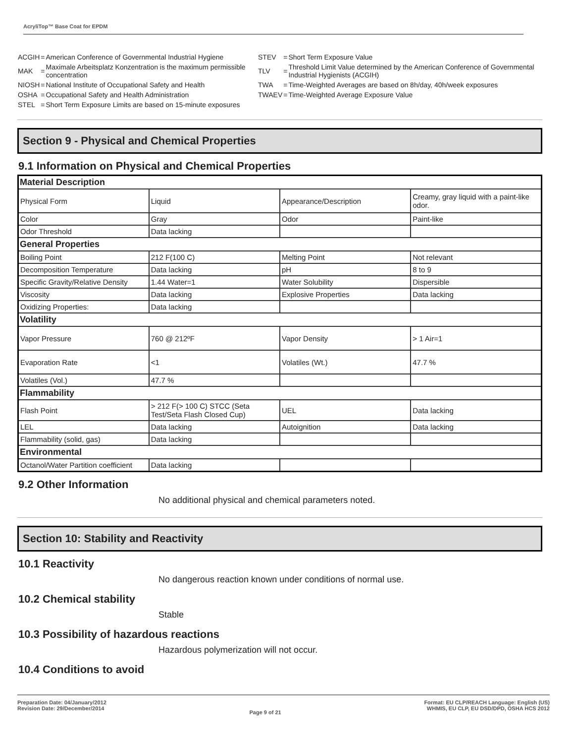AcryliTop™ Base Coat for EPDM
| ACGIH | = | American Conference of Governmental Industrial Hygiene |
| MAK | = | Maximale Arbeitsplatz Konzentration is the maximum permissible concentration |
| NIOSH | = | National Institute of Occupational Safety and Health |
| OSHA | = | Occupational Safety and Health Administration |
| STEL | = | Short Term Exposure Limits are based on 15-minute exposures |
| STEV | = | Short Term Exposure Value |
| TLV | = | Threshold Limit Value determined by the American Conference of Governmental Industrial Hygienists (ACGIH) |
| TWA | = | Time-Weighted Averages are based on 8h/day, 40h/week exposures |
| TWAEV | = | Time-Weighted Average Exposure Value |
Section 9 - Physical and Chemical Properties
9.1 Information on Physical and Chemical Properties
| Material Description | | | |
| Physical Form | Liquid | Appearance/Description | Creamy, gray liquid with a paint-like odor. |
| Color | Gray | Odor | Paint-like |
| Odor Threshold | Data lacking | | |
| General Properties | | | |
| Boiling Point | 212 F(100 C) | Melting Point | Not relevant |
| Decomposition Temperature | Data lacking | pH | 8 to 9 |
| Specific Gravity/Relative Density | 1.44 Water=1 | Water Solubility | Dispersible |
| Viscosity | Data lacking | Explosive Properties | Data lacking |
| Oxidizing Properties: | Data lacking | | |
| Volatility | | | |
| Vapor Pressure | 760 @ 212ºF | Vapor Density | > 1 Air=1 |
| Evaporation Rate | <1 | Volatiles (Wt.) | 47.7 % |
| Volatiles (Vol.) | 47.7 % | | |
| Flammability | | | |
| Flash Point | > 212 F(> 100 C) STCC (Seta Test/Seta Flash Closed Cup) | UEL | Data lacking |
| LEL | Data lacking | Autoignition | Data lacking |
| Flammability (solid, gas) | Data lacking | | |
| Environmental | | | |
| Octanol/Water Partition coefficient | Data lacking | | |
9.2 Other Information
No additional physical and chemical parameters noted.
Section 10: Stability and Reactivity
10.1 Reactivity
No dangerous reaction known under conditions of normal use.
10.2 Chemical stability
Stable
10.3 Possibility of hazardous reactions
Hazardous polymerization will not occur.
10.4 Conditions to avoid
Preparation Date: 04/January/2012
Revision Date: 29/December/2014
Page 9 of 21
Format: EU CLP/REACH Language: English (US)
WHMIS, EU CLP, EU DSD/DPD, OSHA HCS 2012